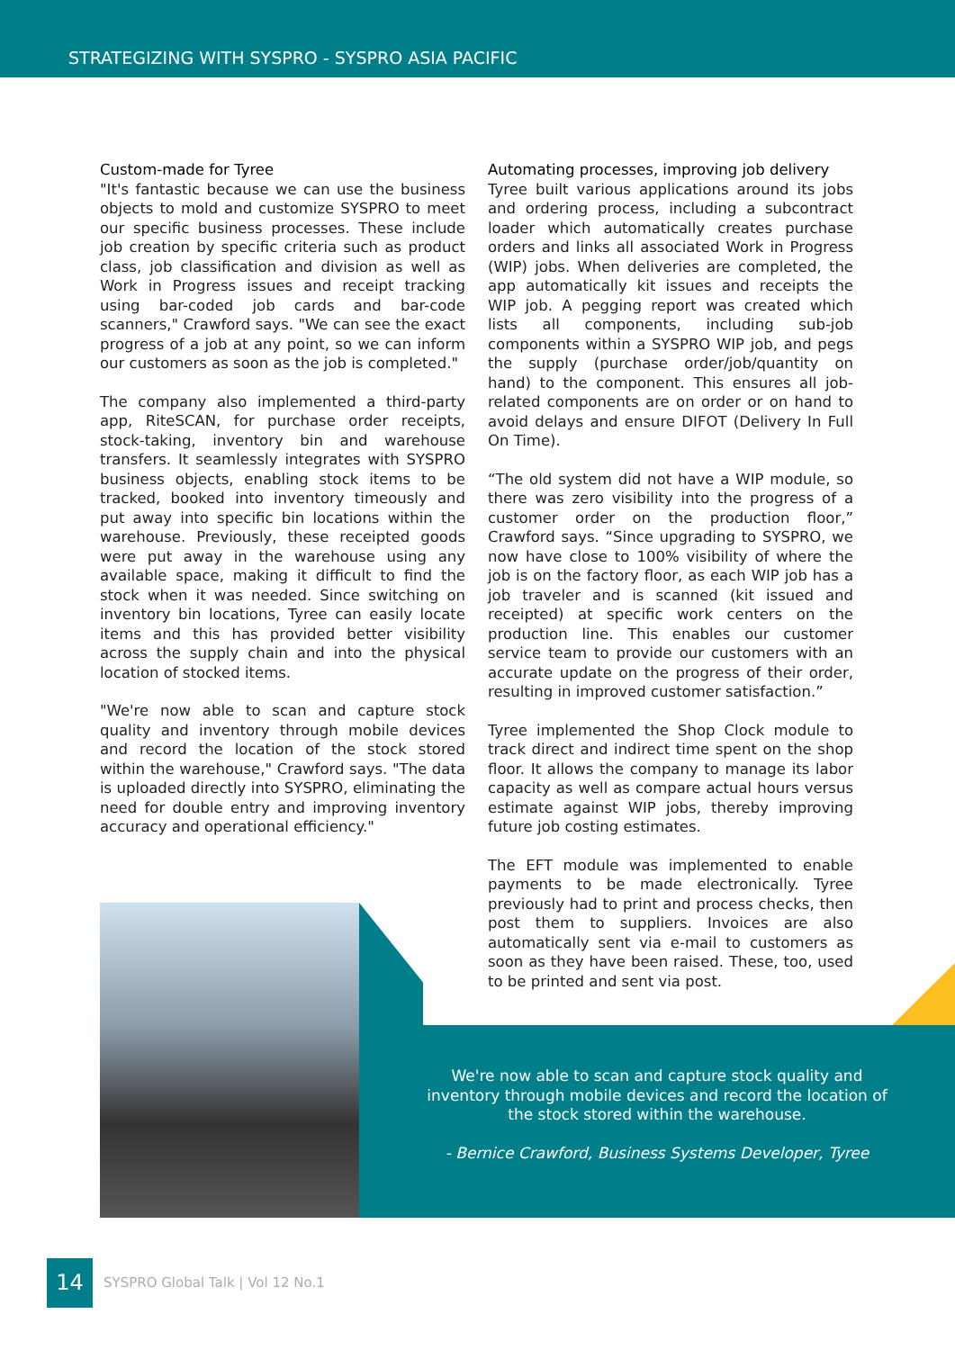STRATEGIZING WITH SYSPRO - SYSPRO ASIA PACIFIC
Custom-made for Tyree
"It's fantastic because we can use the business objects to mold and customize SYSPRO to meet our specific business processes. These include job creation by specific criteria such as product class, job classification and division as well as Work in Progress issues and receipt tracking using bar-coded job cards and bar-code scanners," Crawford says. "We can see the exact progress of a job at any point, so we can inform our customers as soon as the job is completed."
The company also implemented a third-party app, RiteSCAN, for purchase order receipts, stock-taking, inventory bin and warehouse transfers. It seamlessly integrates with SYSPRO business objects, enabling stock items to be tracked, booked into inventory timeously and put away into specific bin locations within the warehouse. Previously, these receipted goods were put away in the warehouse using any available space, making it difficult to find the stock when it was needed. Since switching on inventory bin locations, Tyree can easily locate items and this has provided better visibility across the supply chain and into the physical location of stocked items.
"We're now able to scan and capture stock quality and inventory through mobile devices and record the location of the stock stored within the warehouse," Crawford says. "The data is uploaded directly into SYSPRO, eliminating the need for double entry and improving inventory accuracy and operational efficiency."
Automating processes, improving job delivery
Tyree built various applications around its jobs and ordering process, including a subcontract loader which automatically creates purchase orders and links all associated Work in Progress (WIP) jobs. When deliveries are completed, the app automatically kit issues and receipts the WIP job. A pegging report was created which lists all components, including sub-job components within a SYSPRO WIP job, and pegs the supply (purchase order/job/quantity on hand) to the component. This ensures all job-related components are on order or on hand to avoid delays and ensure DIFOT (Delivery In Full On Time).
“The old system did not have a WIP module, so there was zero visibility into the progress of a customer order on the production floor,” Crawford says. “Since upgrading to SYSPRO, we now have close to 100% visibility of where the job is on the factory floor, as each WIP job has a job traveler and is scanned (kit issued and receipted) at specific work centers on the production line. This enables our customer service team to provide our customers with an accurate update on the progress of their order, resulting in improved customer satisfaction.”
Tyree implemented the Shop Clock module to track direct and indirect time spent on the shop floor. It allows the company to manage its labor capacity as well as compare actual hours versus estimate against WIP jobs, thereby improving future job costing estimates.
The EFT module was implemented to enable payments to be made electronically. Tyree previously had to print and process checks, then post them to suppliers. Invoices are also automatically sent via e-mail to customers as soon as they have been raised. These, too, used to be printed and sent via post.
We're now able to scan and capture stock quality and inventory through mobile devices and record the location of the stock stored within the warehouse.
- Bernice Crawford, Business Systems Developer, Tyree
14
SYSPRO Global Talk | Vol 12 No.1